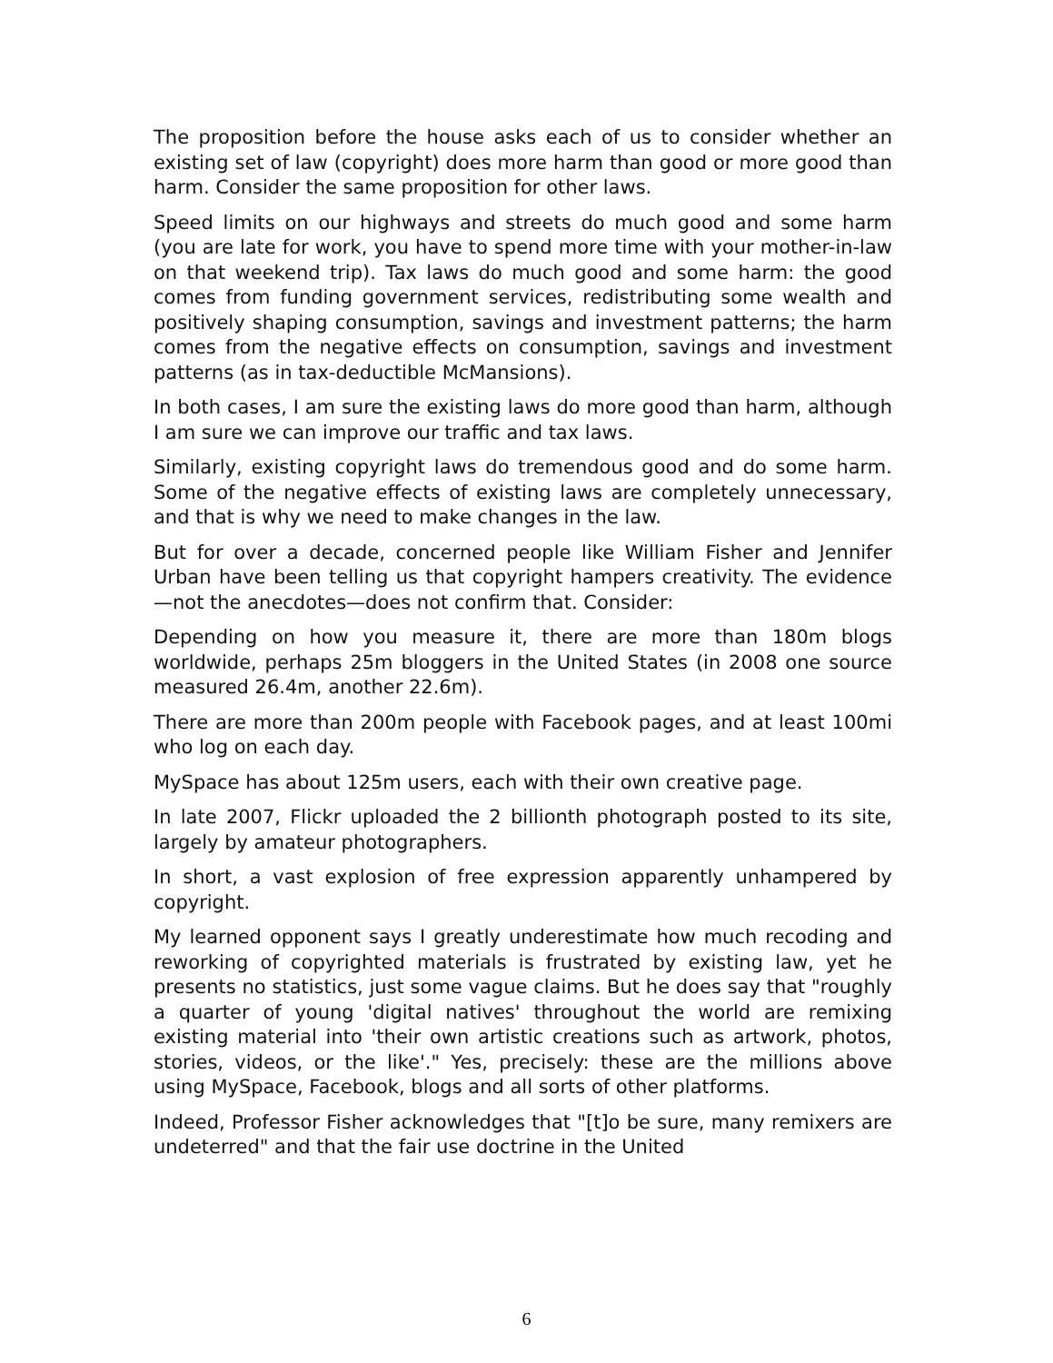The proposition before the house asks each of us to consider whether an existing set of law (copyright) does more harm than good or more good than harm. Consider the same proposition for other laws.
Speed limits on our highways and streets do much good and some harm (you are late for work, you have to spend more time with your mother-in-law on that weekend trip). Tax laws do much good and some harm: the good comes from funding government services, redistributing some wealth and positively shaping consumption, savings and investment patterns; the harm comes from the negative effects on consumption, savings and investment patterns (as in tax-deductible McMansions).
In both cases, I am sure the existing laws do more good than harm, although I am sure we can improve our traffic and tax laws.
Similarly, existing copyright laws do tremendous good and do some harm. Some of the negative effects of existing laws are completely unnecessary, and that is why we need to make changes in the law.
But for over a decade, concerned people like William Fisher and Jennifer Urban have been telling us that copyright hampers creativity. The evidence—not the anecdotes—does not confirm that. Consider:
Depending on how you measure it, there are more than 180m blogs worldwide, perhaps 25m bloggers in the United States (in 2008 one source measured 26.4m, another 22.6m).
There are more than 200m people with Facebook pages, and at least 100mi who log on each day.
MySpace has about 125m users, each with their own creative page.
In late 2007, Flickr uploaded the 2 billionth photograph posted to its site, largely by amateur photographers.
In short, a vast explosion of free expression apparently unhampered by copyright.
My learned opponent says I greatly underestimate how much recoding and reworking of copyrighted materials is frustrated by existing law, yet he presents no statistics, just some vague claims. But he does say that "roughly a quarter of young 'digital natives' throughout the world are remixing existing material into 'their own artistic creations such as artwork, photos, stories, videos, or the like'." Yes, precisely: these are the millions above using MySpace, Facebook, blogs and all sorts of other platforms.
Indeed, Professor Fisher acknowledges that "[t]o be sure, many remixers are undeterred" and that the fair use doctrine in the United
6